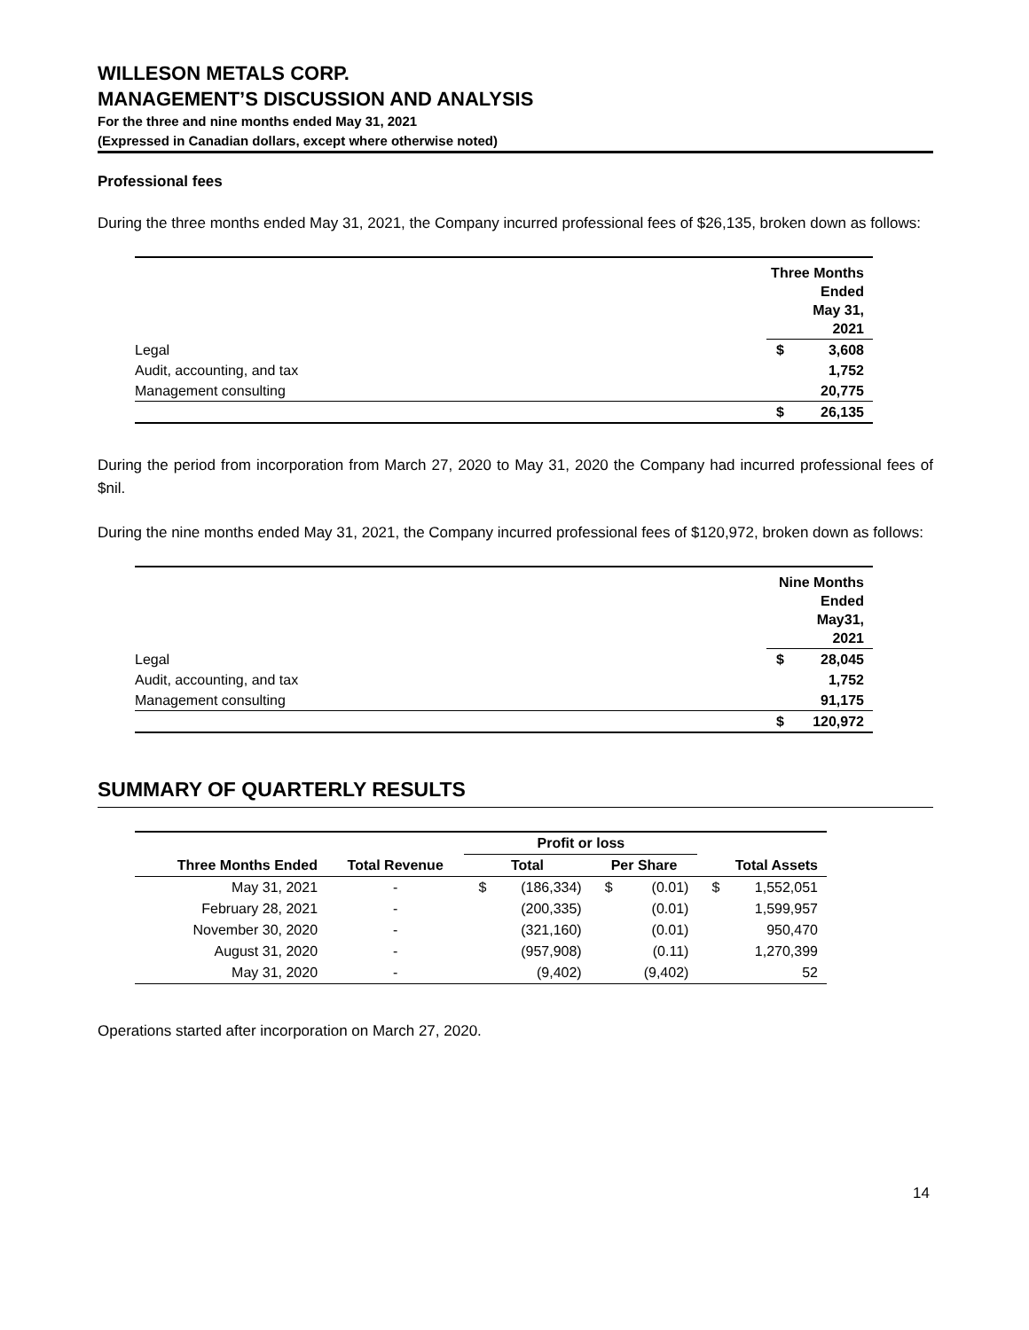WILLESON METALS CORP.
MANAGEMENT’S DISCUSSION AND ANALYSIS
For the three and nine months ended May 31, 2021
(Expressed in Canadian dollars, except where otherwise noted)
Professional fees
During the three months ended May 31, 2021, the Company incurred professional fees of $26,135, broken down as follows:
| | Three Months Ended May 31, 2021 | |
| Legal | $ | 3,608 |
| Audit, accounting, and tax | | 1,752 |
| Management consulting | | 20,775 |
| | $ | 26,135 |
During the period from incorporation from March 27, 2020 to May 31, 2020 the Company had incurred professional fees of $nil.
During the nine months ended May 31, 2021, the Company incurred professional fees of $120,972, broken down as follows:
| | Nine Months Ended May31, 2021 | |
| Legal | $ | 28,045 |
| Audit, accounting, and tax | | 1,752 |
| Management consulting | | 91,175 |
| | $ | 120,972 |
SUMMARY OF QUARTERLY RESULTS
| | | Profit or loss | | | | | |
| --- | --- | --- | --- | --- | --- | --- | --- |
| Three Months Ended | Total Revenue | Total | | Per Share | | Total Assets | |
| May 31, 2021 | - | $ | (186,334) | $ | (0.01) | $ | 1,552,051 |
| February 28, 2021 | - | | (200,335) | | (0.01) | | 1,599,957 |
| November 30, 2020 | - | | (321,160) | | (0.01) | | 950,470 |
| August 31, 2020 | - | | (957,908) | | (0.11) | | 1,270,399 |
| May 31, 2020 | - | | (9,402) | | (9,402) | | 52 |
Operations started after incorporation on March 27, 2020.
14